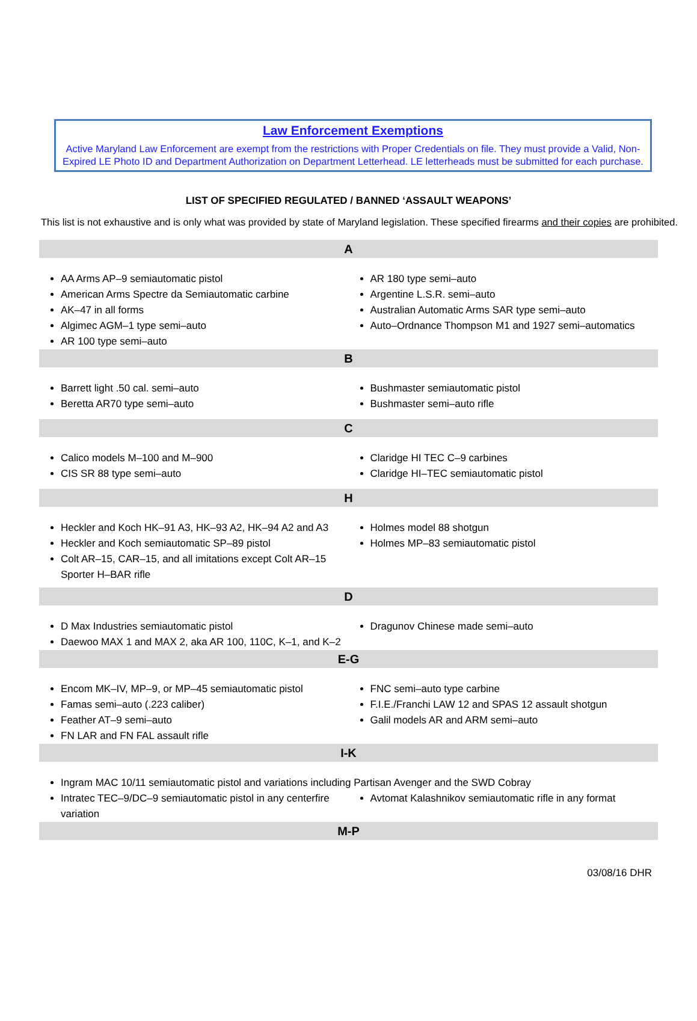Law Enforcement Exemptions
Active Maryland Law Enforcement are exempt from the restrictions with Proper Credentials on file. They must provide a Valid, Non-Expired LE Photo ID and Department Authorization on Department Letterhead. LE letterheads must be submitted for each purchase.
LIST OF SPECIFIED REGULATED / BANNED ‘ASSAULT WEAPONS’
This list is not exhaustive and is only what was provided by state of Maryland legislation. These specified firearms and their copies are prohibited.
A
AA Arms AP–9 semiautomatic pistol
American Arms Spectre da Semiautomatic carbine
AK–47 in all forms
Algimec AGM–1 type semi–auto
AR 100 type semi–auto
AR 180 type semi–auto
Argentine L.S.R. semi–auto
Australian Automatic Arms SAR type semi–auto
Auto–Ordnance Thompson M1 and 1927 semi–automatics
B
Barrett light .50 cal. semi–auto
Beretta AR70 type semi–auto
Bushmaster semiautomatic pistol
Bushmaster semi–auto rifle
C
Calico models M–100 and M–900
CIS SR 88 type semi–auto
Claridge HI TEC C–9 carbines
Claridge HI–TEC semiautomatic pistol
H
Heckler and Koch HK–91 A3, HK–93 A2, HK–94 A2 and A3
Heckler and Koch semiautomatic SP–89 pistol
Colt AR–15, CAR–15, and all imitations except Colt AR–15 Sporter H–BAR rifle
Holmes model 88 shotgun
Holmes MP–83 semiautomatic pistol
D
D Max Industries semiautomatic pistol
Daewoo MAX 1 and MAX 2, aka AR 100, 110C, K–1, and K–2
Dragunov Chinese made semi–auto
E-G
Encom MK–IV, MP–9, or MP–45 semiautomatic pistol
Famas semi–auto (.223 caliber)
Feather AT–9 semi–auto
FN LAR and FN FAL assault rifle
FNC semi–auto type carbine
F.I.E./Franchi LAW 12 and SPAS 12 assault shotgun
Galil models AR and ARM semi–auto
I-K
Ingram MAC 10/11 semiautomatic pistol and variations including Partisan Avenger and the SWD Cobray
Intratec TEC–9/DC–9 semiautomatic pistol in any centerfire variation
Avtomat Kalashnikov semiautomatic rifle in any format
M-P
03/08/16 DHR